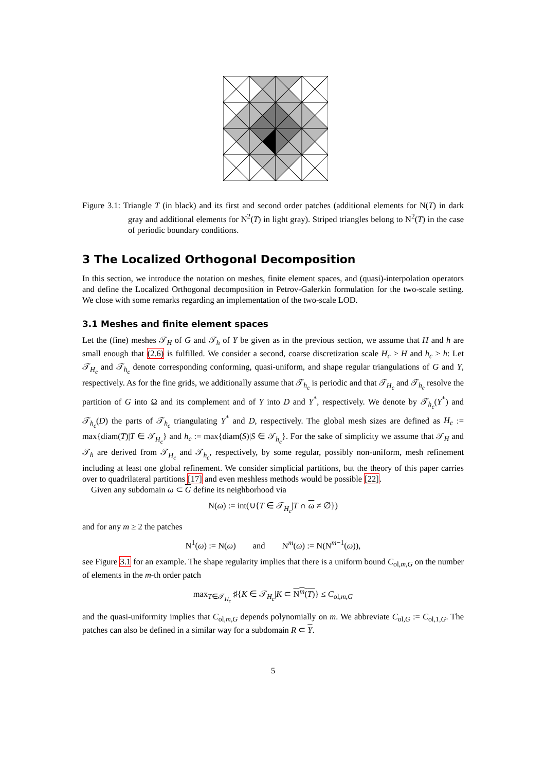Figure 3.1: Triangle T (in black) and its first and second order patches (additional elements for N(T) in dark gray and additional elements for N<sup>2</sup>(T) in light gray). Striped triangles belong to N<sup>2</sup>(T) in the case of periodic boundary conditions.
3 The Localized Orthogonal Decomposition
In this section, we introduce the notation on meshes, finite element spaces, and (quasi)-interpolation operators and define the Localized Orthogonal decomposition in Petrov-Galerkin formulation for the two-scale setting. We close with some remarks regarding an implementation of the two-scale LOD.
3.1 Meshes and finite element spaces
Let the (fine) meshes 𝒯<sub>H</sub> of G and 𝒯<sub>h</sub> of Y be given as in the previous section, we assume that H and h are small enough that (2.6) is fulfilled. We consider a second, coarse discretization scale H<sub>c</sub> > H and h<sub>c</sub> > h: Let 𝒯<sub>H<sub>c</sub></sub> and 𝒯<sub>h<sub>c</sub></sub> denote corresponding conforming, quasi-uniform, and shape regular triangulations of G and Y, respectively. As for the fine grids, we additionally assume that 𝒯<sub>h<sub>c</sub></sub> is periodic and that 𝒯<sub>H<sub>c</sub></sub> and 𝒯<sub>h<sub>c</sub></sub> resolve the partition of G into Ω and its complement and of Y into D and Y<sup>*</sup>, respectively. We denote by 𝒯<sub>h<sub>c</sub></sub>(Y<sup>*</sup>) and 𝒯<sub>h<sub>c</sub></sub>(D) the parts of 𝒯<sub>h<sub>c</sub></sub> triangulating Y<sup>*</sup> and D, respectively. The global mesh sizes are defined as H<sub>c</sub> := max{diam(T)|T ∈ 𝒯<sub>H<sub>c</sub></sub>} and h<sub>c</sub> := max{diam(S)|S ∈ 𝒯<sub>h<sub>c</sub></sub>}. For the sake of simplicity we assume that 𝒯<sub>H</sub> and 𝒯<sub>h</sub> are derived from 𝒯<sub>H<sub>c</sub></sub> and 𝒯<sub>h<sub>c</sub></sub>, respectively, by some regular, possibly non-uniform, mesh refinement including at least one global refinement. We consider simplicial partitions, but the theory of this paper carries over to quadrilateral partitions [17] and even meshless methods would be possible [22].
Given any subdomain ω ⊂ G define its neighborhood via
N(ω) := int(∪{T ∈ 𝒯<sub>H<sub>c</sub></sub>|T ∩ ω ≠ ∅})
and for any m ≥ 2 the patches
N<sup>1</sup>(ω) := N(ω) and N<sup>m</sup>(ω) := N(N<sup>m−1</sup>(ω)),
see Figure 3.1 for an example. The shape regularity implies that there is a uniform bound C<sub>ol,m,G</sub> on the number of elements in the m-th order patch
max<sub>T∈𝒯<sub>H<sub>c</sub></sub></sub> ♯{K ∈ 𝒯<sub>H<sub>c</sub></sub>|K ⊂ N<sup>m</sup>(T)} ≤ C<sub>ol,m,G</sub>
and the quasi-uniformity implies that C<sub>ol,m,G</sub> depends polynomially on m. We abbreviate C<sub>ol,G</sub> := C<sub>ol,1,G</sub>. The patches can also be defined in a similar way for a subdomain R ⊂ Y.
5